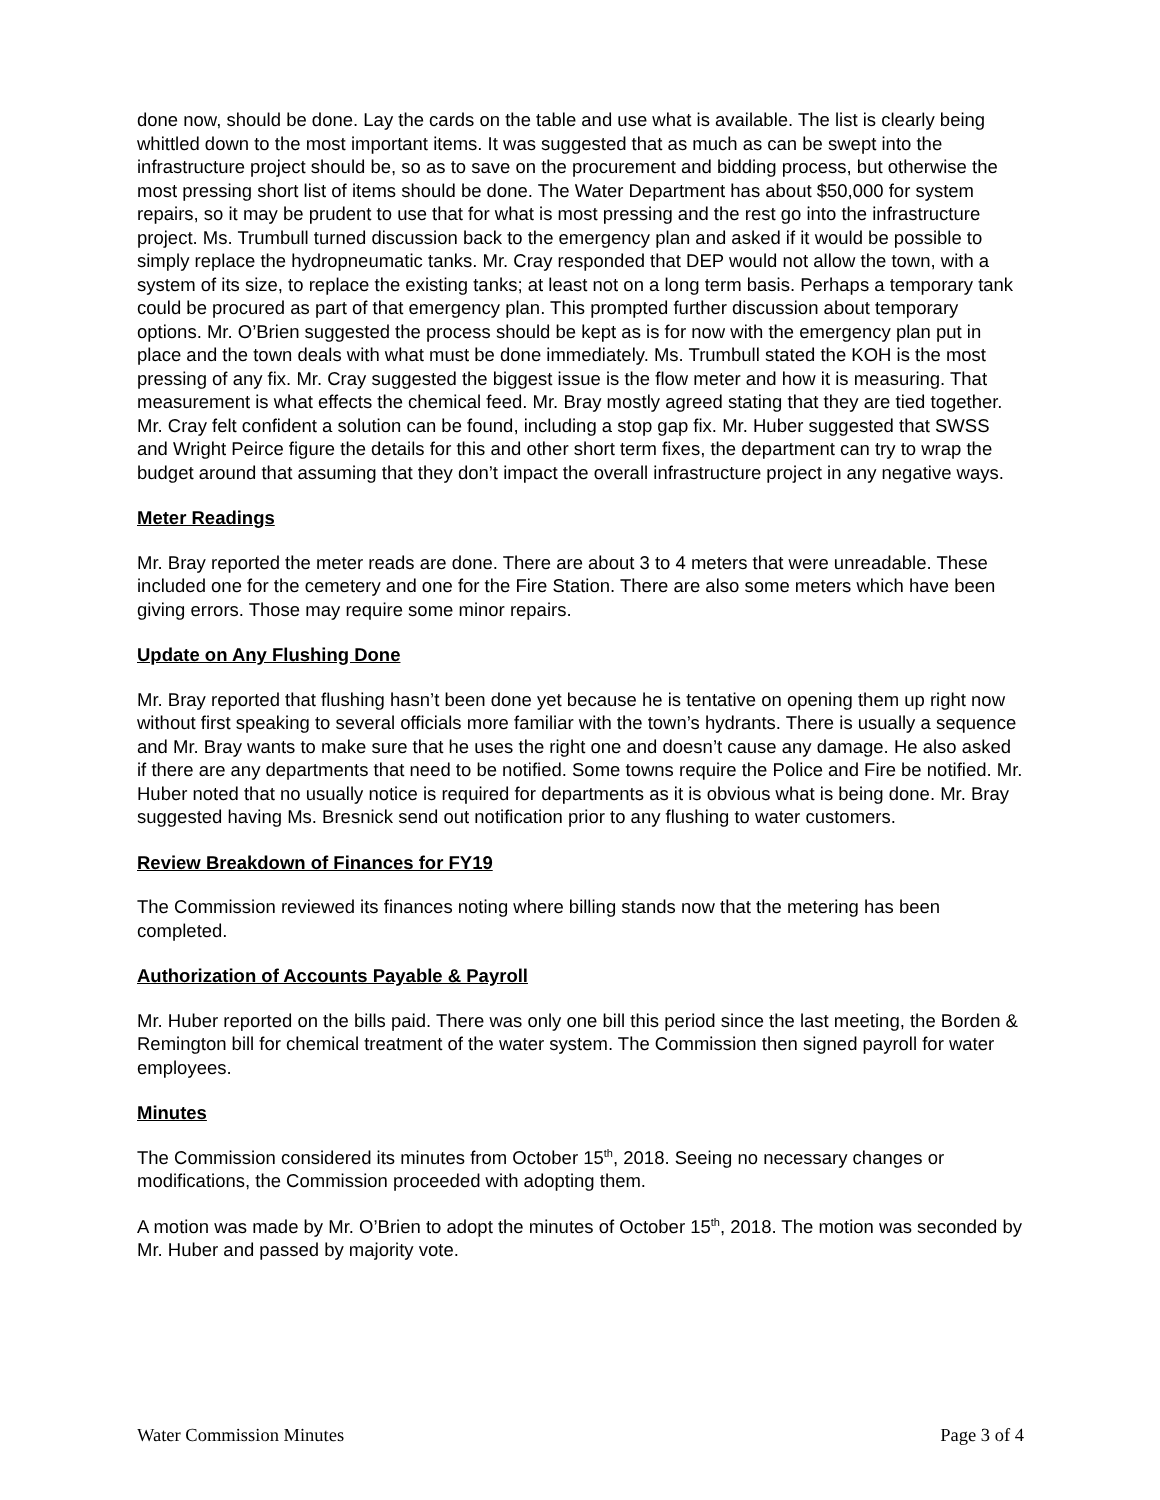done now, should be done. Lay the cards on the table and use what is available. The list is clearly being whittled down to the most important items. It was suggested that as much as can be swept into the infrastructure project should be, so as to save on the procurement and bidding process, but otherwise the most pressing short list of items should be done. The Water Department has about $50,000 for system repairs, so it may be prudent to use that for what is most pressing and the rest go into the infrastructure project. Ms. Trumbull turned discussion back to the emergency plan and asked if it would be possible to simply replace the hydropneumatic tanks. Mr. Cray responded that DEP would not allow the town, with a system of its size, to replace the existing tanks; at least not on a long term basis. Perhaps a temporary tank could be procured as part of that emergency plan. This prompted further discussion about temporary options. Mr. O’Brien suggested the process should be kept as is for now with the emergency plan put in place and the town deals with what must be done immediately. Ms. Trumbull stated the KOH is the most pressing of any fix. Mr. Cray suggested the biggest issue is the flow meter and how it is measuring. That measurement is what effects the chemical feed. Mr. Bray mostly agreed stating that they are tied together. Mr. Cray felt confident a solution can be found, including a stop gap fix. Mr. Huber suggested that SWSS and Wright Peirce figure the details for this and other short term fixes, the department can try to wrap the budget around that assuming that they don’t impact the overall infrastructure project in any negative ways.
Meter Readings
Mr. Bray reported the meter reads are done. There are about 3 to 4 meters that were unreadable. These included one for the cemetery and one for the Fire Station. There are also some meters which have been giving errors. Those may require some minor repairs.
Update on Any Flushing Done
Mr. Bray reported that flushing hasn’t been done yet because he is tentative on opening them up right now without first speaking to several officials more familiar with the town’s hydrants. There is usually a sequence and Mr. Bray wants to make sure that he uses the right one and doesn’t cause any damage. He also asked if there are any departments that need to be notified. Some towns require the Police and Fire be notified. Mr. Huber noted that no usually notice is required for departments as it is obvious what is being done. Mr. Bray suggested having Ms. Bresnick send out notification prior to any flushing to water customers.
Review Breakdown of Finances for FY19
The Commission reviewed its finances noting where billing stands now that the metering has been completed.
Authorization of Accounts Payable & Payroll
Mr. Huber reported on the bills paid. There was only one bill this period since the last meeting, the Borden & Remington bill for chemical treatment of the water system. The Commission then signed payroll for water employees.
Minutes
The Commission considered its minutes from October 15<sup>th</sup>, 2018. Seeing no necessary changes or modifications, the Commission proceeded with adopting them.
A motion was made by Mr. O’Brien to adopt the minutes of October 15<sup>th</sup>, 2018. The motion was seconded by Mr. Huber and passed by majority vote.
Water Commission Minutes Page 3 of 4